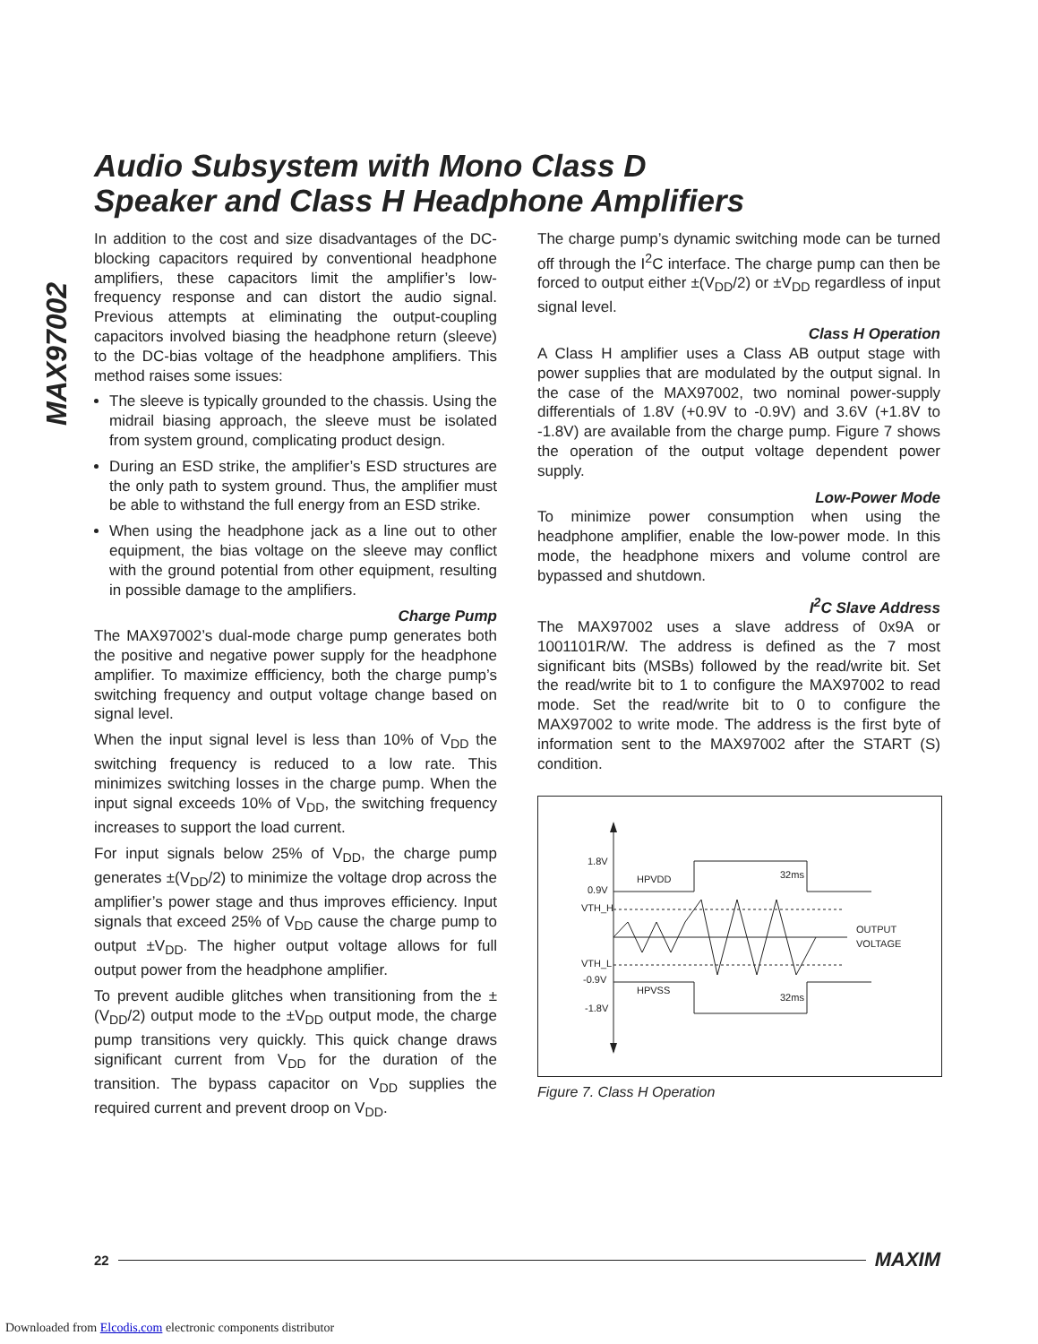Audio Subsystem with Mono Class D
Speaker and Class H Headphone Amplifiers
MAX97002
In addition to the cost and size disadvantages of the DC-blocking capacitors required by conventional headphone amplifiers, these capacitors limit the amplifier’s low-frequency response and can distort the audio signal. Previous attempts at eliminating the output-coupling capacitors involved biasing the headphone return (sleeve) to the DC-bias voltage of the headphone amplifiers. This method raises some issues:
The sleeve is typically grounded to the chassis. Using the midrail biasing approach, the sleeve must be isolated from system ground, complicating product design.
During an ESD strike, the amplifier’s ESD structures are the only path to system ground. Thus, the amplifier must be able to withstand the full energy from an ESD strike.
When using the headphone jack as a line out to other equipment, the bias voltage on the sleeve may conflict with the ground potential from other equipment, resulting in possible damage to the amplifiers.
Charge Pump
The MAX97002’s dual-mode charge pump generates both the positive and negative power supply for the headphone amplifier. To maximize effficiency, both the charge pump’s switching frequency and output voltage change based on signal level.
When the input signal level is less than 10% of V<sub>DD</sub> the switching frequency is reduced to a low rate. This minimizes switching losses in the charge pump. When the input signal exceeds 10% of V<sub>DD</sub>, the switching frequency increases to support the load current.
For input signals below 25% of V<sub>DD</sub>, the charge pump generates ±(V<sub>DD</sub>/2) to minimize the voltage drop across the amplifier’s power stage and thus improves efficiency. Input signals that exceed 25% of V<sub>DD</sub> cause the charge pump to output ±V<sub>DD</sub>. The higher output voltage allows for full output power from the headphone amplifier.
To prevent audible glitches when transitioning from the ±(V<sub>DD</sub>/2) output mode to the ±V<sub>DD</sub> output mode, the charge pump transitions very quickly. This quick change draws significant current from V<sub>DD</sub> for the duration of the transition. The bypass capacitor on V<sub>DD</sub> supplies the required current and prevent droop on V<sub>DD</sub>.
The charge pump’s dynamic switching mode can be turned off through the I<sup>2</sup>C interface. The charge pump can then be forced to output either ±(V<sub>DD</sub>/2) or ±V<sub>DD</sub> regardless of input signal level.
Class H Operation
A Class H amplifier uses a Class AB output stage with power supplies that are modulated by the output signal. In the case of the MAX97002, two nominal power-supply differentials of 1.8V (+0.9V to -0.9V) and 3.6V (+1.8V to -1.8V) are available from the charge pump. Figure 7 shows the operation of the output voltage dependent power supply.
Low-Power Mode
To minimize power consumption when using the headphone amplifier, enable the low-power mode. In this mode, the headphone mixers and volume control are bypassed and shutdown.
I<sup>2</sup>C Slave Address
The MAX97002 uses a slave address of 0x9A or 1001101R/W. The address is defined as the 7 most significant bits (MSBs) followed by the read/write bit. Set the read/write bit to 1 to configure the MAX97002 to read mode. Set the read/write bit to 0 to configure the MAX97002 to write mode. The address is the first byte of information sent to the MAX97002 after the START (S) condition.
1.8V
0.9V
VTH_H
VTH_L
-0.9V
-1.8V
HPVDD
HPVSS
OUTPUT
VOLTAGE
32ms
32ms
Figure 7. Class H Operation
22 MAXIM
Downloaded from Elcodis.com electronic components distributor